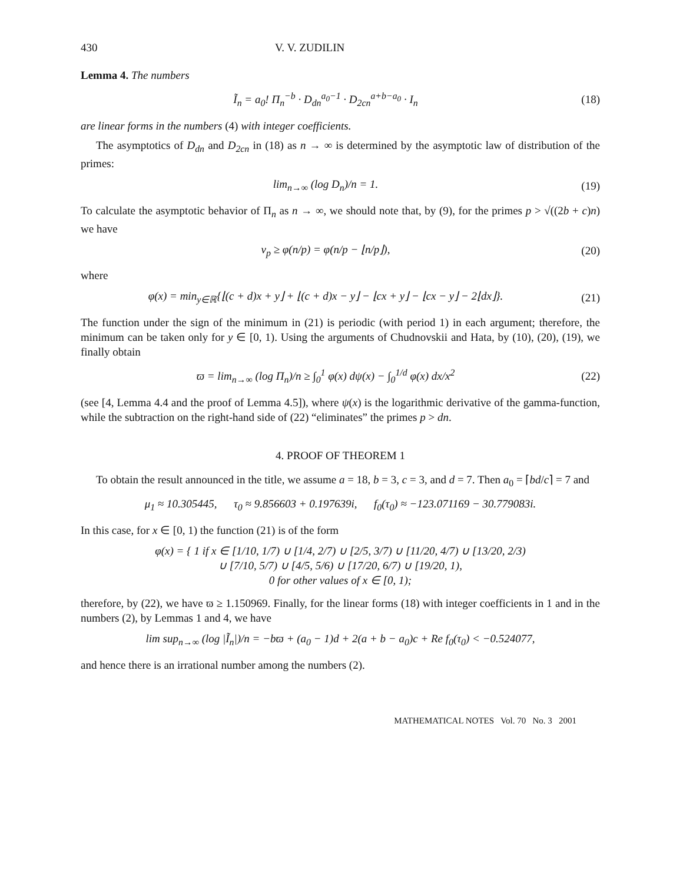430 V. V. ZUDILIN
Lemma 4. The numbers
Ĩ<sub>n</sub> = a<sub>0</sub>! Π<sub>n</sub><sup>−b</sup> · D<sub>dn</sub><sup>a<sub>0</sub>−1</sup> · D<sub>2cn</sub><sup>a+b−a<sub>0</sub></sup> · I<sub>n</sub>
(18)
are linear forms in the numbers (4) with integer coefficients.
The asymptotics of D<sub>dn</sub> and D<sub>2cn</sub> in (18) as n → ∞ is determined by the asymptotic law of distribution of the primes:
lim<sub>n→∞</sub> (log D<sub>n</sub>)/n = 1. (19)
To calculate the asymptotic behavior of Π<sub>n</sub> as n → ∞, we should note that, by (9), for the primes p > √((2b + c)n) we have
ν<sub>p</sub> ≥ φ(n/p) = φ(n/p − ⌊n/p⌋), (20)
where
φ(x) = min<sub>y∈ℝ</sub>{⌊(c + d)x + y⌋ + ⌊(c + d)x − y⌋ − ⌊cx + y⌋ − ⌊cx − y⌋ − 2⌊dx⌋}.
(21)
The function under the sign of the minimum in (21) is periodic (with period 1) in each argument; therefore, the minimum can be taken only for y ∈ [0, 1). Using the arguments of Chudnovskii and Hata, by (10), (20), (19), we finally obtain
ϖ = lim<sub>n→∞</sub> (log Π<sub>n</sub>)/n ≥ ∫<sub>0</sub><sup>1</sup> φ(x) dψ(x) − ∫<sub>0</sub><sup>1/d</sup> φ(x) dx/x<sup>2</sup>
(22)
(see [4, Lemma 4.4 and the proof of Lemma 4.5]), where ψ(x) is the logarithmic derivative of the gamma-function, while the subtraction on the right-hand side of (22) “eliminates” the primes p > dn.
4. PROOF OF THEOREM 1
To obtain the result announced in the title, we assume a = 18, b = 3, c = 3, and d = 7. Then a<sub>0</sub> = ⌈bd/c⌉ = 7 and
μ<sub>1</sub> ≈ 10.305445, τ<sub>0</sub> ≈ 9.856603 + 0.197639i, f<sub>0</sub>(τ<sub>0</sub>) ≈ −123.071169 − 30.779083i.
In this case, for x ∈ [0, 1) the function (21) is of the form
φ(x) = { 1 if x ∈ [1/10, 1/7) ∪ [1/4, 2/7) ∪ [2/5, 3/7) ∪ [11/20, 4/7) ∪ [13/20, 2/3)
∪ [7/10, 5/7) ∪ [4/5, 5/6) ∪ [17/20, 6/7) ∪ [19/20, 1),
0 for other values of x ∈ [0, 1);
therefore, by (22), we have ϖ ≥ 1.150969. Finally, for the linear forms (18) with integer coefficients in 1 and in the numbers (2), by Lemmas 1 and 4, we have
lim sup<sub>n→∞</sub> (log |Ĩ<sub>n</sub>|)/n = −bϖ + (a<sub>0</sub> − 1)d + 2(a + b − a<sub>0</sub>)c + Re f<sub>0</sub>(τ<sub>0</sub>) < −0.524077,
and hence there is an irrational number among the numbers (2).
MATHEMATICAL NOTES Vol. 70 No. 3 2001